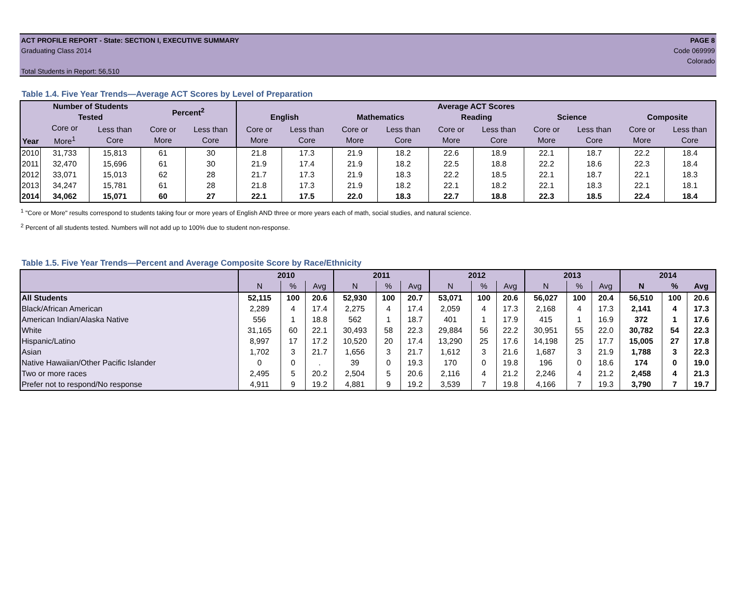ACT PROFILE REPORT - State: SECTION I, EXECUTIVE SUMMARY
Graduating Class 2014
Total Students in Report: 56,510
PAGE 8
Code 069999
Colorado
Table 1.4. Five Year Trends—Average ACT Scores by Level of Preparation
| Year | Number of Students Tested | | Percent<sup>2</sup> | | Average ACT Scores | | | | | | | | | |
| --- | --- | --- | --- | --- | --- | --- | --- | --- | --- | --- | --- | --- | --- | --- |
| | | | | | English | | Mathematics | | Reading | | Science | | Composite | |
| | Core or More<sup>1</sup> | Less than Core | Core or More | Less than Core | Core or More | Less than Core | Core or More | Less than Core | Core or More | Less than Core | Core or More | Less than Core | Core or More | Less than Core |
| 2010 | 31,733 | 15,813 | 61 | 30 | 21.8 | 17.3 | 21.9 | 18.2 | 22.6 | 18.9 | 22.1 | 18.7 | 22.2 | 18.4 |
| 2011 | 32,470 | 15,696 | 61 | 30 | 21.9 | 17.4 | 21.9 | 18.2 | 22.5 | 18.8 | 22.2 | 18.6 | 22.3 | 18.4 |
| 2012 | 33,071 | 15,013 | 62 | 28 | 21.7 | 17.3 | 21.9 | 18.3 | 22.2 | 18.5 | 22.1 | 18.7 | 22.1 | 18.3 |
| 2013 | 34,247 | 15,781 | 61 | 28 | 21.8 | 17.3 | 21.9 | 18.2 | 22.1 | 18.2 | 22.1 | 18.3 | 22.1 | 18.1 |
| 2014 | 34,062 | 15,071 | 60 | 27 | 22.1 | 17.5 | 22.0 | 18.3 | 22.7 | 18.8 | 22.3 | 18.5 | 22.4 | 18.4 |
<sup>1</sup> "Core or More" results correspond to students taking four or more years of English AND three or more years each of math, social studies, and natural science.
<sup>2</sup> Percent of all students tested. Numbers will not add up to 100% due to student non-response.
Table 1.5. Five Year Trends—Percent and Average Composite Score by Race/Ethnicity
| | 2010 | | | 2011 | | | 2012 | | | 2013 | | | 2014 | | |
| --- | --- | --- | --- | --- | --- | --- | --- | --- | --- | --- | --- | --- | --- | --- | --- |
| | N | % | Avg | N | % | Avg | N | % | Avg | N | % | Avg | N | % | Avg |
| All Students | 52,115 | 100 | 20.6 | 52,930 | 100 | 20.7 | 53,071 | 100 | 20.6 | 56,027 | 100 | 20.4 | 56,510 | 100 | 20.6 |
| Black/African American | 2,289 | 4 | 17.4 | 2,275 | 4 | 17.4 | 2,059 | 4 | 17.3 | 2,168 | 4 | 17.3 | 2,141 | 4 | 17.3 |
| American Indian/Alaska Native | 556 | 1 | 18.8 | 562 | 1 | 18.7 | 401 | 1 | 17.9 | 415 | 1 | 16.9 | 372 | 1 | 17.6 |
| White | 31,165 | 60 | 22.1 | 30,493 | 58 | 22.3 | 29,884 | 56 | 22.2 | 30,951 | 55 | 22.0 | 30,782 | 54 | 22.3 |
| Hispanic/Latino | 8,997 | 17 | 17.2 | 10,520 | 20 | 17.4 | 13,290 | 25 | 17.6 | 14,198 | 25 | 17.7 | 15,005 | 27 | 17.8 |
| Asian | 1,702 | 3 | 21.7 | 1,656 | 3 | 21.7 | 1,612 | 3 | 21.6 | 1,687 | 3 | 21.9 | 1,788 | 3 | 22.3 |
| Native Hawaiian/Other Pacific Islander | 0 | 0 | . | 39 | 0 | 19.3 | 170 | 0 | 19.8 | 196 | 0 | 18.6 | 174 | 0 | 19.0 |
| Two or more races | 2,495 | 5 | 20.2 | 2,504 | 5 | 20.6 | 2,116 | 4 | 21.2 | 2,246 | 4 | 21.2 | 2,458 | 4 | 21.3 |
| Prefer not to respond/No response | 4,911 | 9 | 19.2 | 4,881 | 9 | 19.2 | 3,539 | 7 | 19.8 | 4,166 | 7 | 19.3 | 3,790 | 7 | 19.7 |